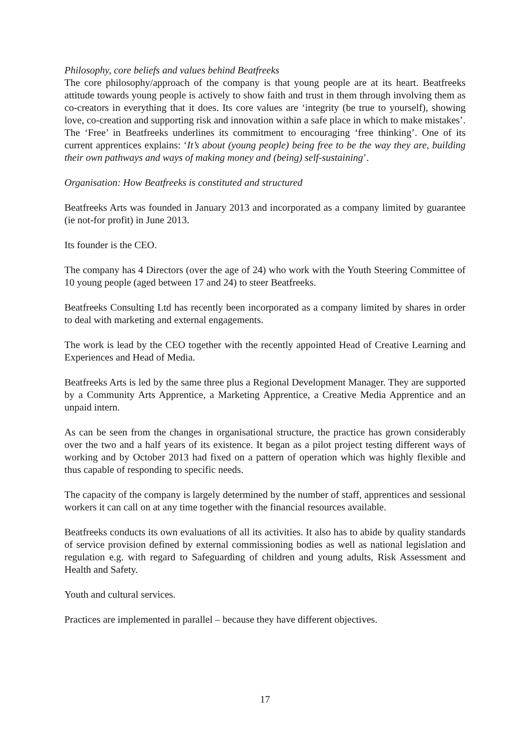Philosophy, core beliefs and values behind Beatfreeks
The core philosophy/approach of the company is that young people are at its heart. Beatfreeks attitude towards young people is actively to show faith and trust in them through involving them as co-creators in everything that it does. Its core values are ‘integrity (be true to yourself), showing love, co-creation and supporting risk and innovation within a safe place in which to make mistakes’. The ‘Free’ in Beatfreeks underlines its commitment to encouraging ‘free thinking’. One of its current apprentices explains: ‘It’s about (young people) being free to be the way they are, building their own pathways and ways of making money and (being) self-sustaining’.
Organisation: How Beatfreeks is constituted and structured
Beatfreeks Arts was founded in January 2013 and incorporated as a company limited by guarantee (ie not-for profit) in June 2013.
Its founder is the CEO.
The company has 4 Directors (over the age of 24) who work with the Youth Steering Committee of 10 young people (aged between 17 and 24) to steer Beatfreeks.
Beatfreeks Consulting Ltd has recently been incorporated as a company limited by shares in order to deal with marketing and external engagements.
The work is lead by the CEO together with the recently appointed Head of Creative Learning and Experiences and Head of Media.
Beatfreeks Arts is led by the same three plus a Regional Development Manager. They are supported by a Community Arts Apprentice, a Marketing Apprentice, a Creative Media Apprentice and an unpaid intern.
As can be seen from the changes in organisational structure, the practice has grown considerably over the two and a half years of its existence. It began as a pilot project testing different ways of working and by October 2013 had fixed on a pattern of operation which was highly flexible and thus capable of responding to specific needs.
The capacity of the company is largely determined by the number of staff, apprentices and sessional workers it can call on at any time together with the financial resources available.
Beatfreeks conducts its own evaluations of all its activities. It also has to abide by quality standards of service provision defined by external commissioning bodies as well as national legislation and regulation e.g. with regard to Safeguarding of children and young adults, Risk Assessment and Health and Safety.
Youth and cultural services.
Practices are implemented in parallel – because they have different objectives.
17